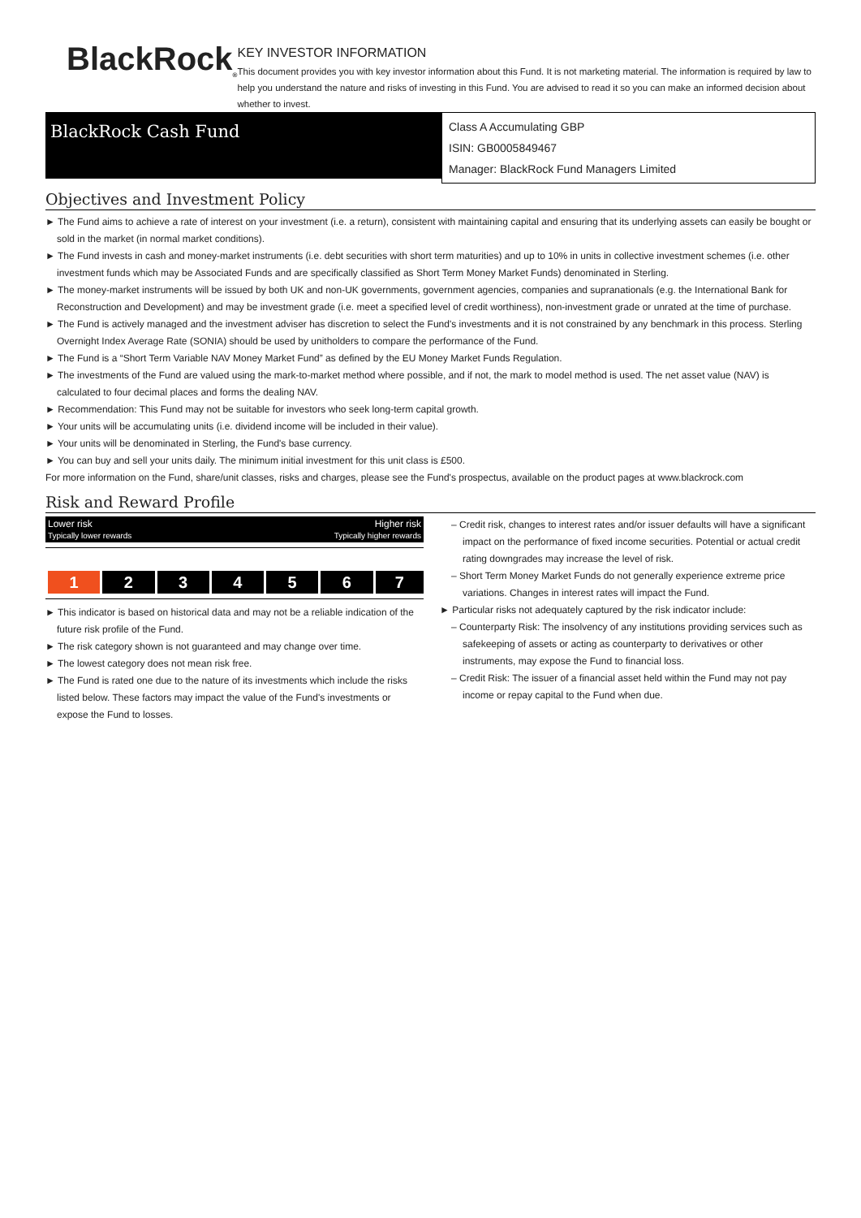BlackRock<sub>®</sub>
KEY INVESTOR INFORMATION
This document provides you with key investor information about this Fund. It is not marketing material. The information is required by law to help you understand the nature and risks of investing in this Fund. You are advised to read it so you can make an informed decision about whether to invest.
BlackRock Cash Fund
Class A Accumulating GBP
ISIN: GB0005849467
Manager: BlackRock Fund Managers Limited
Objectives and Investment Policy
► The Fund aims to achieve a rate of interest on your investment (i.e. a return), consistent with maintaining capital and ensuring that its underlying assets can easily be bought or sold in the market (in normal market conditions).
► The Fund invests in cash and money-market instruments (i.e. debt securities with short term maturities) and up to 10% in units in collective investment schemes (i.e. other investment funds which may be Associated Funds and are specifically classified as Short Term Money Market Funds) denominated in Sterling.
► The money-market instruments will be issued by both UK and non-UK governments, government agencies, companies and supranationals (e.g. the International Bank for Reconstruction and Development) and may be investment grade (i.e. meet a specified level of credit worthiness), non-investment grade or unrated at the time of purchase.
► The Fund is actively managed and the investment adviser has discretion to select the Fund's investments and it is not constrained by any benchmark in this process. Sterling Overnight Index Average Rate (SONIA) should be used by unitholders to compare the performance of the Fund.
► The Fund is a “Short Term Variable NAV Money Market Fund” as defined by the EU Money Market Funds Regulation.
► The investments of the Fund are valued using the mark-to-market method where possible, and if not, the mark to model method is used. The net asset value (NAV) is calculated to four decimal places and forms the dealing NAV.
► Recommendation: This Fund may not be suitable for investors who seek long-term capital growth.
► Your units will be accumulating units (i.e. dividend income will be included in their value).
► Your units will be denominated in Sterling, the Fund's base currency.
► You can buy and sell your units daily. The minimum initial investment for this unit class is £500.
For more information on the Fund, share/unit classes, risks and charges, please see the Fund's prospectus, available on the product pages at www.blackrock.com
Risk and Reward Profile
Lower risk
Typically lower rewards Higher risk
Typically higher rewards
| 1 | 2 | 3 | 4 | 5 | 6 | 7 |
► This indicator is based on historical data and may not be a reliable indication of the future risk profile of the Fund.
► The risk category shown is not guaranteed and may change over time.
► The lowest category does not mean risk free.
► The Fund is rated one due to the nature of its investments which include the risks listed below. These factors may impact the value of the Fund's investments or expose the Fund to losses.
– Credit risk, changes to interest rates and/or issuer defaults will have a significant impact on the performance of fixed income securities. Potential or actual credit rating downgrades may increase the level of risk.
– Short Term Money Market Funds do not generally experience extreme price variations. Changes in interest rates will impact the Fund.
► Particular risks not adequately captured by the risk indicator include:
– Counterparty Risk: The insolvency of any institutions providing services such as safekeeping of assets or acting as counterparty to derivatives or other instruments, may expose the Fund to financial loss.
– Credit Risk: The issuer of a financial asset held within the Fund may not pay income or repay capital to the Fund when due.